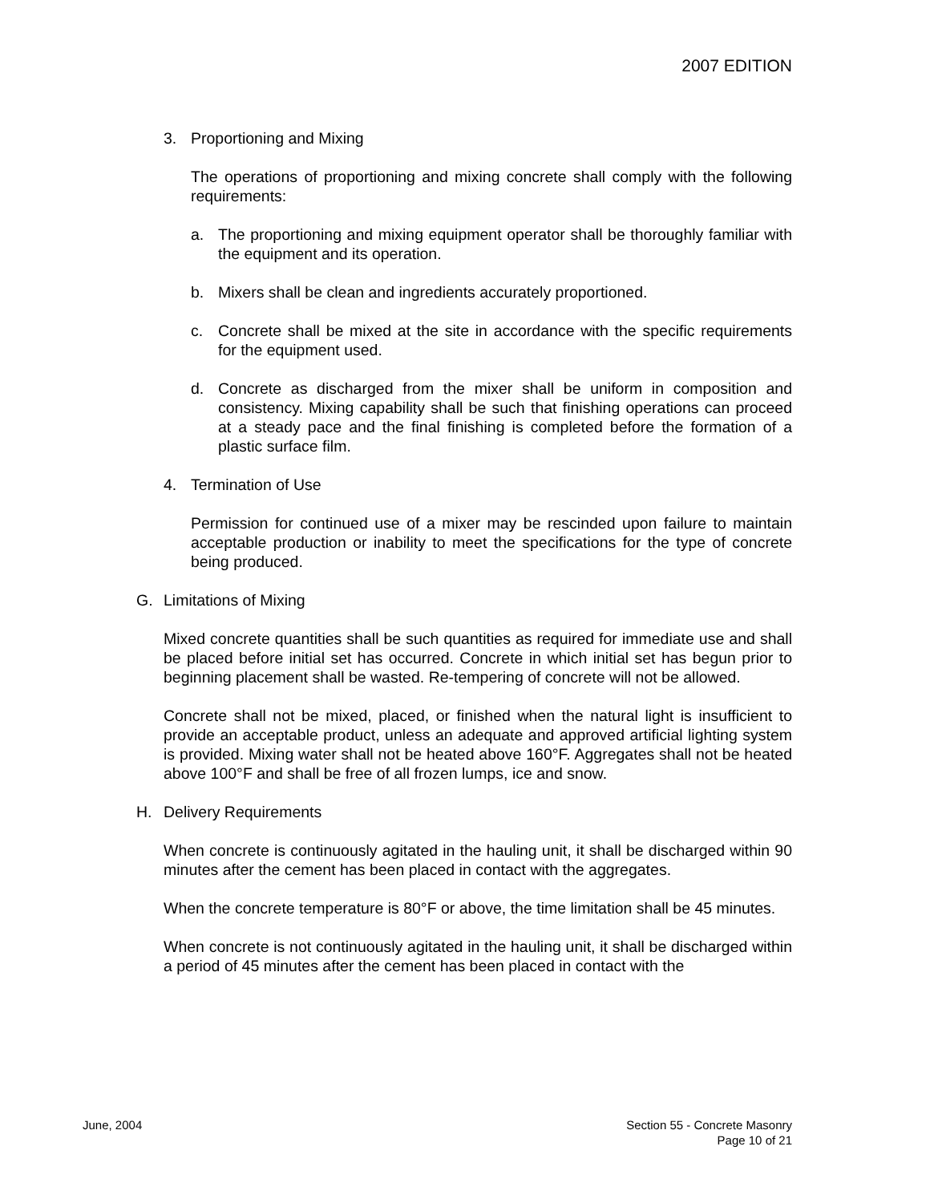2007 EDITION
3. Proportioning and Mixing
The operations of proportioning and mixing concrete shall comply with the following requirements:
a. The proportioning and mixing equipment operator shall be thoroughly familiar with the equipment and its operation.
b. Mixers shall be clean and ingredients accurately proportioned.
c. Concrete shall be mixed at the site in accordance with the specific requirements for the equipment used.
d. Concrete as discharged from the mixer shall be uniform in composition and consistency. Mixing capability shall be such that finishing operations can proceed at a steady pace and the final finishing is completed before the formation of a plastic surface film.
4. Termination of Use
Permission for continued use of a mixer may be rescinded upon failure to maintain acceptable production or inability to meet the specifications for the type of concrete being produced.
G. Limitations of Mixing
Mixed concrete quantities shall be such quantities as required for immediate use and shall be placed before initial set has occurred. Concrete in which initial set has begun prior to beginning placement shall be wasted. Re-tempering of concrete will not be allowed.
Concrete shall not be mixed, placed, or finished when the natural light is insufficient to provide an acceptable product, unless an adequate and approved artificial lighting system is provided. Mixing water shall not be heated above 160°F. Aggregates shall not be heated above 100°F and shall be free of all frozen lumps, ice and snow.
H. Delivery Requirements
When concrete is continuously agitated in the hauling unit, it shall be discharged within 90 minutes after the cement has been placed in contact with the aggregates.
When the concrete temperature is 80°F or above, the time limitation shall be 45 minutes.
When concrete is not continuously agitated in the hauling unit, it shall be discharged within a period of 45 minutes after the cement has been placed in contact with the
June, 2004 Section 55 - Concrete Masonry
Page 10 of 21